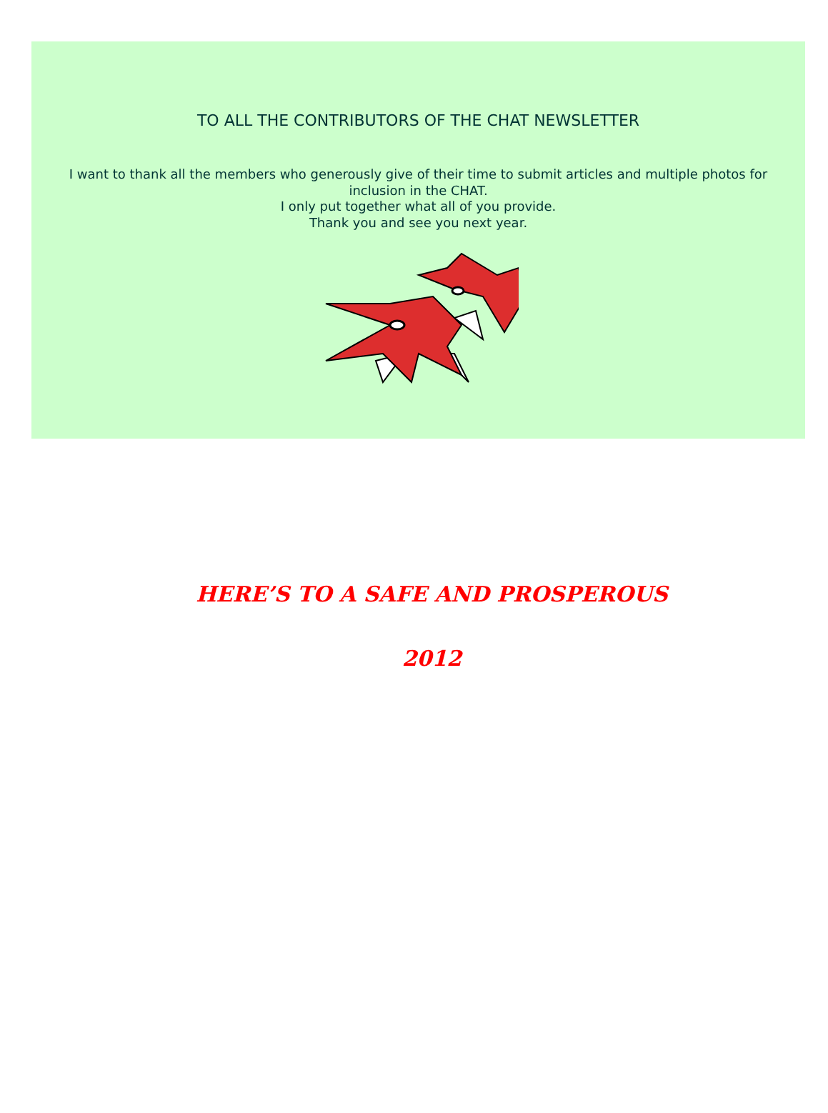TO ALL THE CONTRIBUTORS OF THE CHAT NEWSLETTER
I want to thank all the members who generously give of their time to submit articles and multiple photos for inclusion in the CHAT.
I only put together what all of you provide.
Thank you and see you next year.
HERE’S TO A SAFE AND PROSPEROUS
2012